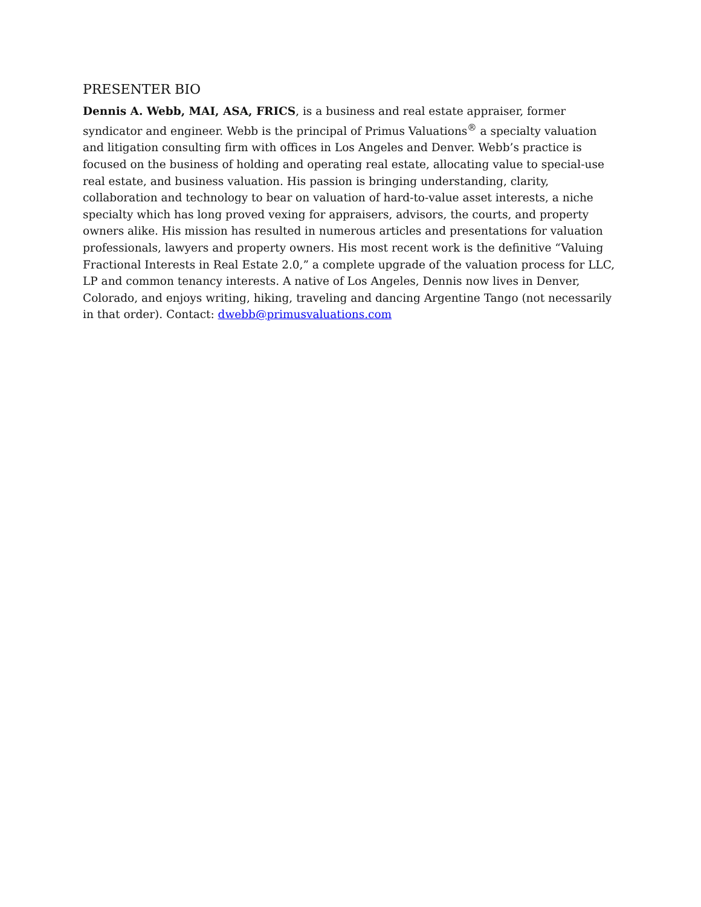PRESENTER BIO
Dennis A. Webb, MAI, ASA, FRICS, is a business and real estate appraiser, former syndicator and engineer. Webb is the principal of Primus Valuations<sup>®</sup> a specialty valuation and litigation consulting firm with offices in Los Angeles and Denver. Webb’s practice is focused on the business of holding and operating real estate, allocating value to special-use real estate, and business valuation. His passion is bringing understanding, clarity, collaboration and technology to bear on valuation of hard-to-value asset interests, a niche specialty which has long proved vexing for appraisers, advisors, the courts, and property owners alike. His mission has resulted in numerous articles and presentations for valuation professionals, lawyers and property owners. His most recent work is the definitive “Valuing Fractional Interests in Real Estate 2.0,” a complete upgrade of the valuation process for LLC, LP and common tenancy interests. A native of Los Angeles, Dennis now lives in Denver, Colorado, and enjoys writing, hiking, traveling and dancing Argentine Tango (not necessarily in that order). Contact: dwebb@primusvaluations.com